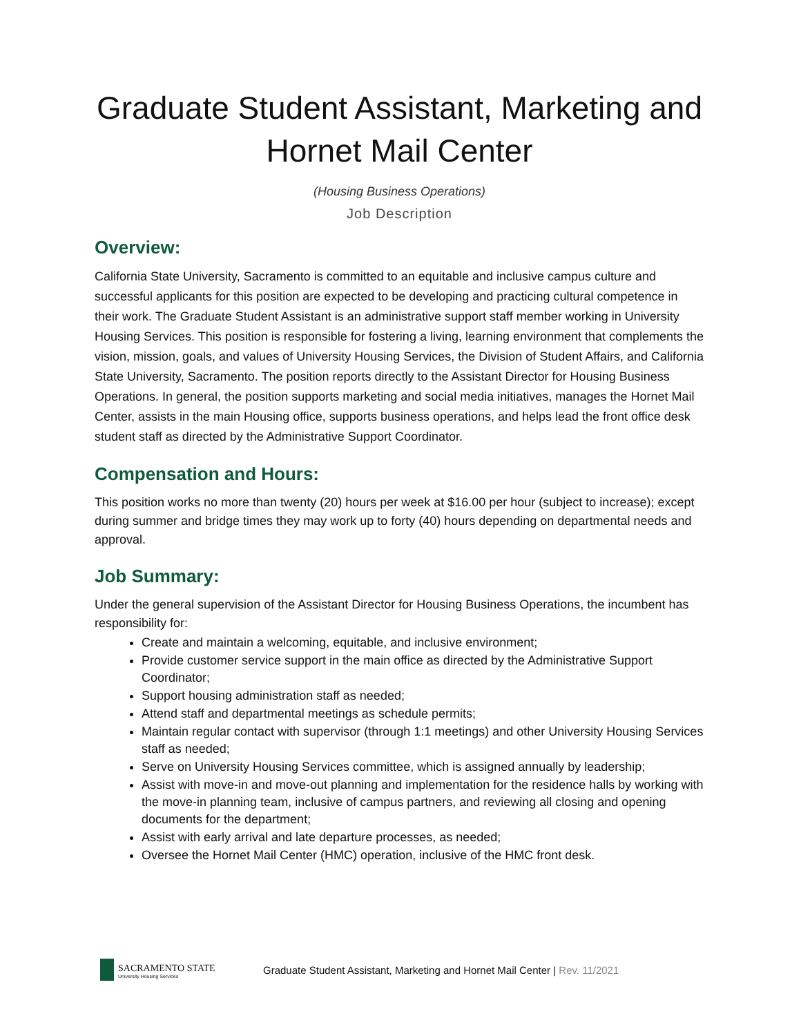Graduate Student Assistant, Marketing and Hornet Mail Center
(Housing Business Operations)
Job Description
Overview:
California State University, Sacramento is committed to an equitable and inclusive campus culture and successful applicants for this position are expected to be developing and practicing cultural competence in their work. The Graduate Student Assistant is an administrative support staff member working in University Housing Services. This position is responsible for fostering a living, learning environment that complements the vision, mission, goals, and values of University Housing Services, the Division of Student Affairs, and California State University, Sacramento. The position reports directly to the Assistant Director for Housing Business Operations. In general, the position supports marketing and social media initiatives, manages the Hornet Mail Center, assists in the main Housing office, supports business operations, and helps lead the front office desk student staff as directed by the Administrative Support Coordinator.
Compensation and Hours:
This position works no more than twenty (20) hours per week at $16.00 per hour (subject to increase); except during summer and bridge times they may work up to forty (40) hours depending on departmental needs and approval.
Job Summary:
Under the general supervision of the Assistant Director for Housing Business Operations, the incumbent has responsibility for:
Create and maintain a welcoming, equitable, and inclusive environment;
Provide customer service support in the main office as directed by the Administrative Support Coordinator;
Support housing administration staff as needed;
Attend staff and departmental meetings as schedule permits;
Maintain regular contact with supervisor (through 1:1 meetings) and other University Housing Services staff as needed;
Serve on University Housing Services committee, which is assigned annually by leadership;
Assist with move-in and move-out planning and implementation for the residence halls by working with the move-in planning team, inclusive of campus partners, and reviewing all closing and opening documents for the department;
Assist with early arrival and late departure processes, as needed;
Oversee the Hornet Mail Center (HMC) operation, inclusive of the HMC front desk.
SACRAMENTO STATE
University Housing Services
Graduate Student Assistant, Marketing and Hornet Mail Center | Rev. 11/2021